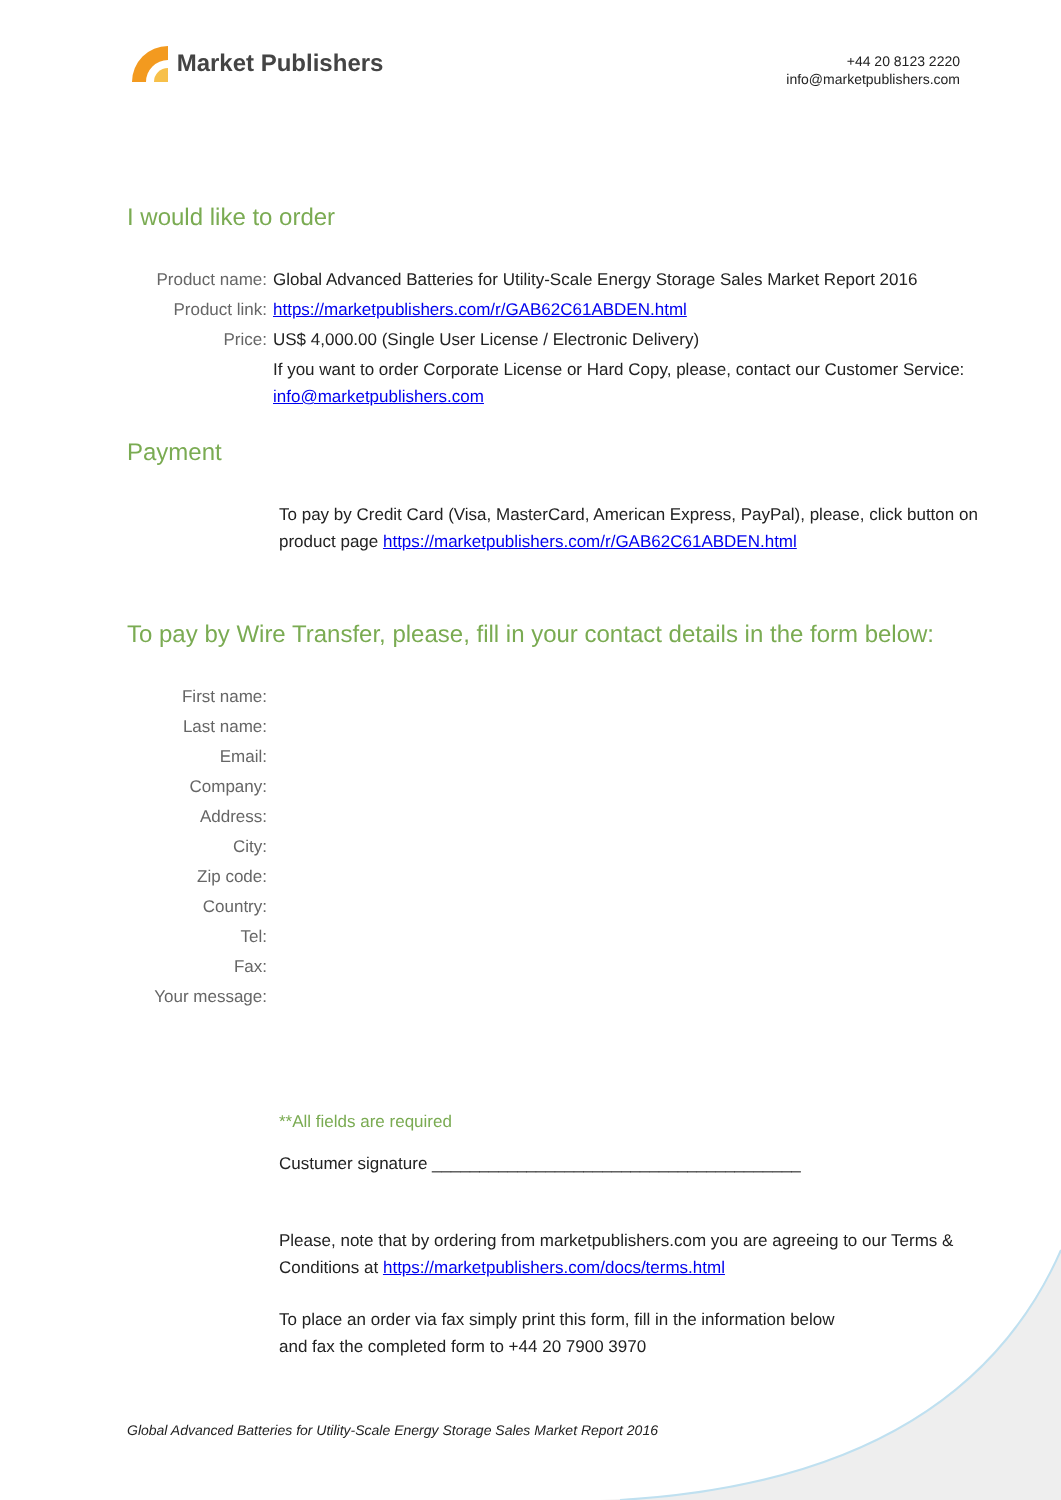Market Publishers
+44 20 8123 2220
info@marketpublishers.com
I would like to order
Product name: Global Advanced Batteries for Utility-Scale Energy Storage Sales Market Report 2016
Product link: https://marketpublishers.com/r/GAB62C61ABDEN.html
Price: US$ 4,000.00 (Single User License / Electronic Delivery)
If you want to order Corporate License or Hard Copy, please, contact our Customer Service:
info@marketpublishers.com
Payment
To pay by Credit Card (Visa, MasterCard, American Express, PayPal), please, click button on product page https://marketpublishers.com/r/GAB62C61ABDEN.html
To pay by Wire Transfer, please, fill in your contact details in the form below:
First name:
Last name:
Email:
Company:
Address:
City:
Zip code:
Country:
Tel:
Fax:
Your message:
**All fields are required
Custumer signature _______________________________________
Please, note that by ordering from marketpublishers.com you are agreeing to our Terms & Conditions at https://marketpublishers.com/docs/terms.html
To place an order via fax simply print this form, fill in the information below
and fax the completed form to +44 20 7900 3970
Global Advanced Batteries for Utility-Scale Energy Storage Sales Market Report 2016